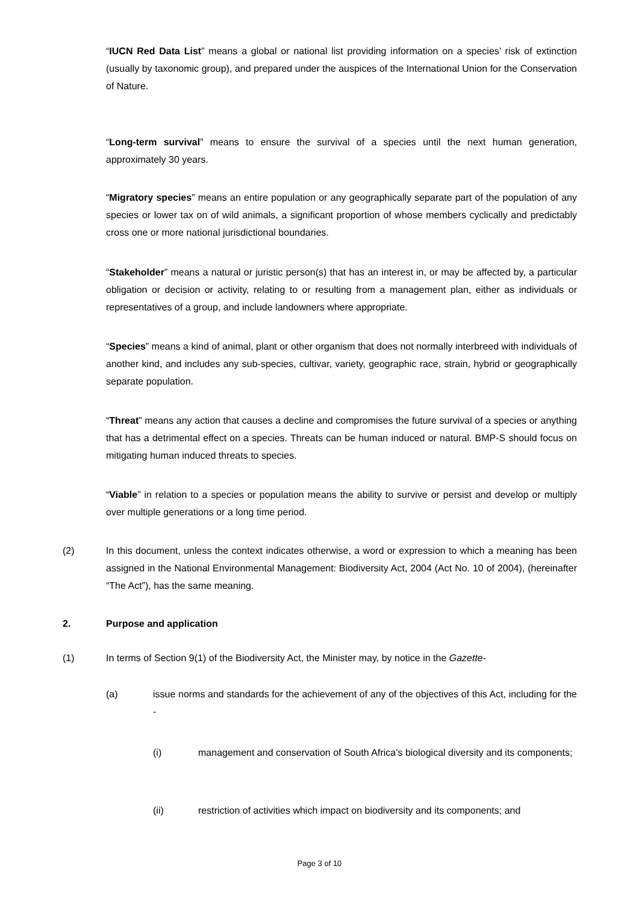“IUCN Red Data List” means a global or national list providing information on a species’ risk of extinction (usually by taxonomic group), and prepared under the auspices of the International Union for the Conservation of Nature.
“Long-term survival” means to ensure the survival of a species until the next human generation, approximately 30 years.
“Migratory species” means an entire population or any geographically separate part of the population of any species or lower tax on of wild animals, a significant proportion of whose members cyclically and predictably cross one or more national jurisdictional boundaries.
“Stakeholder” means a natural or juristic person(s) that has an interest in, or may be affected by, a particular obligation or decision or activity, relating to or resulting from a management plan, either as individuals or representatives of a group, and include landowners where appropriate.
“Species” means a kind of animal, plant or other organism that does not normally interbreed with individuals of another kind, and includes any sub-species, cultivar, variety, geographic race, strain, hybrid or geographically separate population.
“Threat” means any action that causes a decline and compromises the future survival of a species or anything that has a detrimental effect on a species. Threats can be human induced or natural. BMP-S should focus on mitigating human induced threats to species.
“Viable” in relation to a species or population means the ability to survive or persist and develop or multiply over multiple generations or a long time period.
(2) In this document, unless the context indicates otherwise, a word or expression to which a meaning has been assigned in the National Environmental Management: Biodiversity Act, 2004 (Act No. 10 of 2004), (hereinafter “The Act”), has the same meaning.
2. Purpose and application
(1) In terms of Section 9(1) of the Biodiversity Act, the Minister may, by notice in the Gazette-
(a) issue norms and standards for the achievement of any of the objectives of this Act, including for the -
(i) management and conservation of South Africa’s biological diversity and its components;
(ii) restriction of activities which impact on biodiversity and its components; and
Page 3 of 10